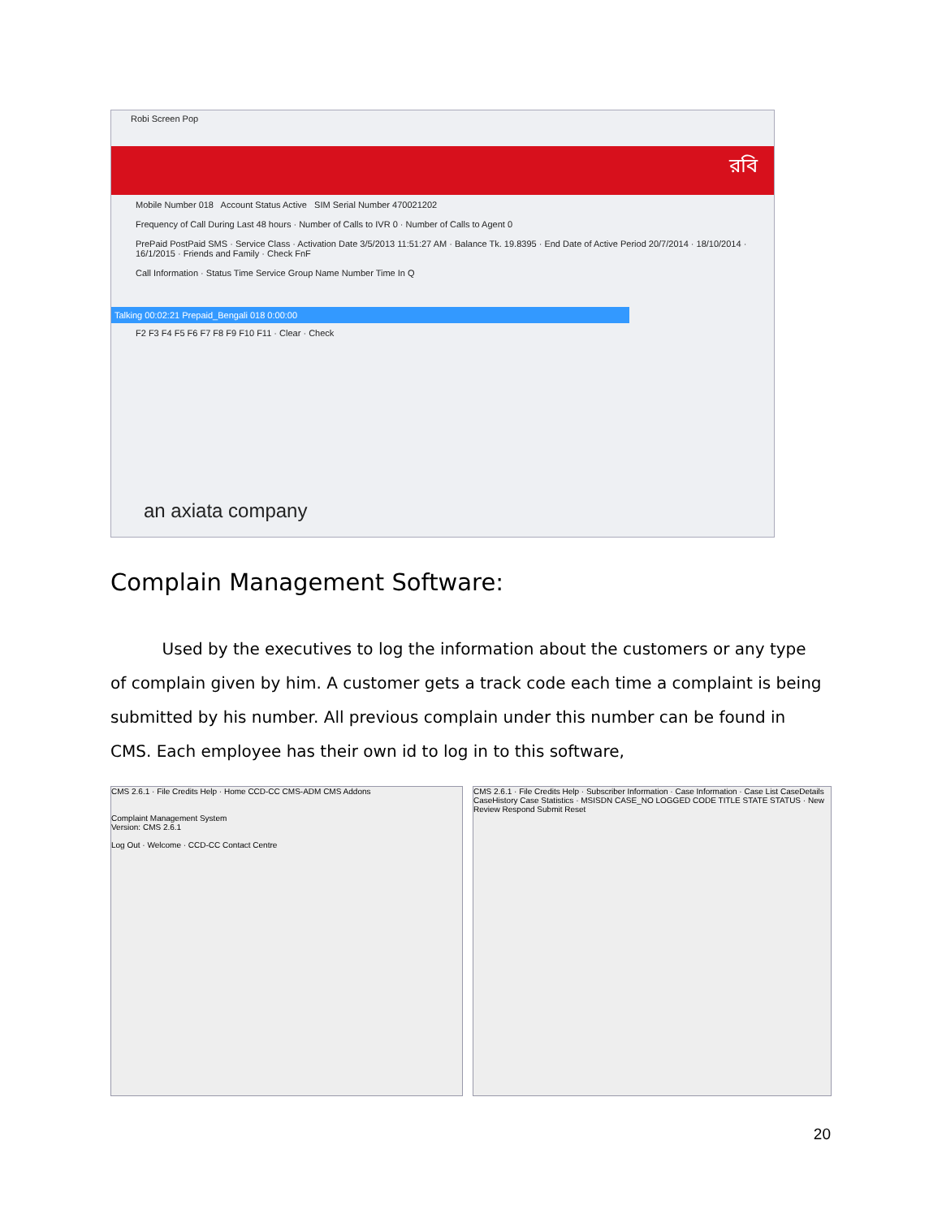Robi Screen Pop
রবি
Mobile Number 018 Account Status Active SIM Serial Number 470021202
Frequency of Call During Last 48 hours · Number of Calls to IVR 0 · Number of Calls to Agent 0
PrePaid PostPaid SMS · Service Class · Activation Date 3/5/2013 11:51:27 AM · Balance Tk. 19.8395 · End Date of Active Period 20/7/2014 · 18/10/2014 · 16/1/2015 · Friends and Family · Check FnF
Call Information · Status Time Service Group Name Number Time In Q
Talking 00:02:21 Prepaid_Bengali 018 0:00:00
F2 F3 F4 F5 F6 F7 F8 F9 F10 F11 · Clear · Check
an axiata company
Complain Management Software:
Used by the executives to log the information about the customers or any type of complain given by him. A customer gets a track code each time a complaint is being submitted by his number. All previous complain under this number can be found in CMS. Each employee has their own id to log in to this software,
CMS 2.6.1 · File Credits Help · Home CCD-CC CMS-ADM CMS Addons
Complaint Management System
Version: CMS 2.6.1
Log Out · Welcome · CCD-CC Contact Centre
CMS 2.6.1 · File Credits Help · Subscriber Information · Case Information · Case List CaseDetails CaseHistory Case Statistics · MSISDN CASE_NO LOGGED CODE TITLE STATE STATUS · New Review Respond Submit Reset
20